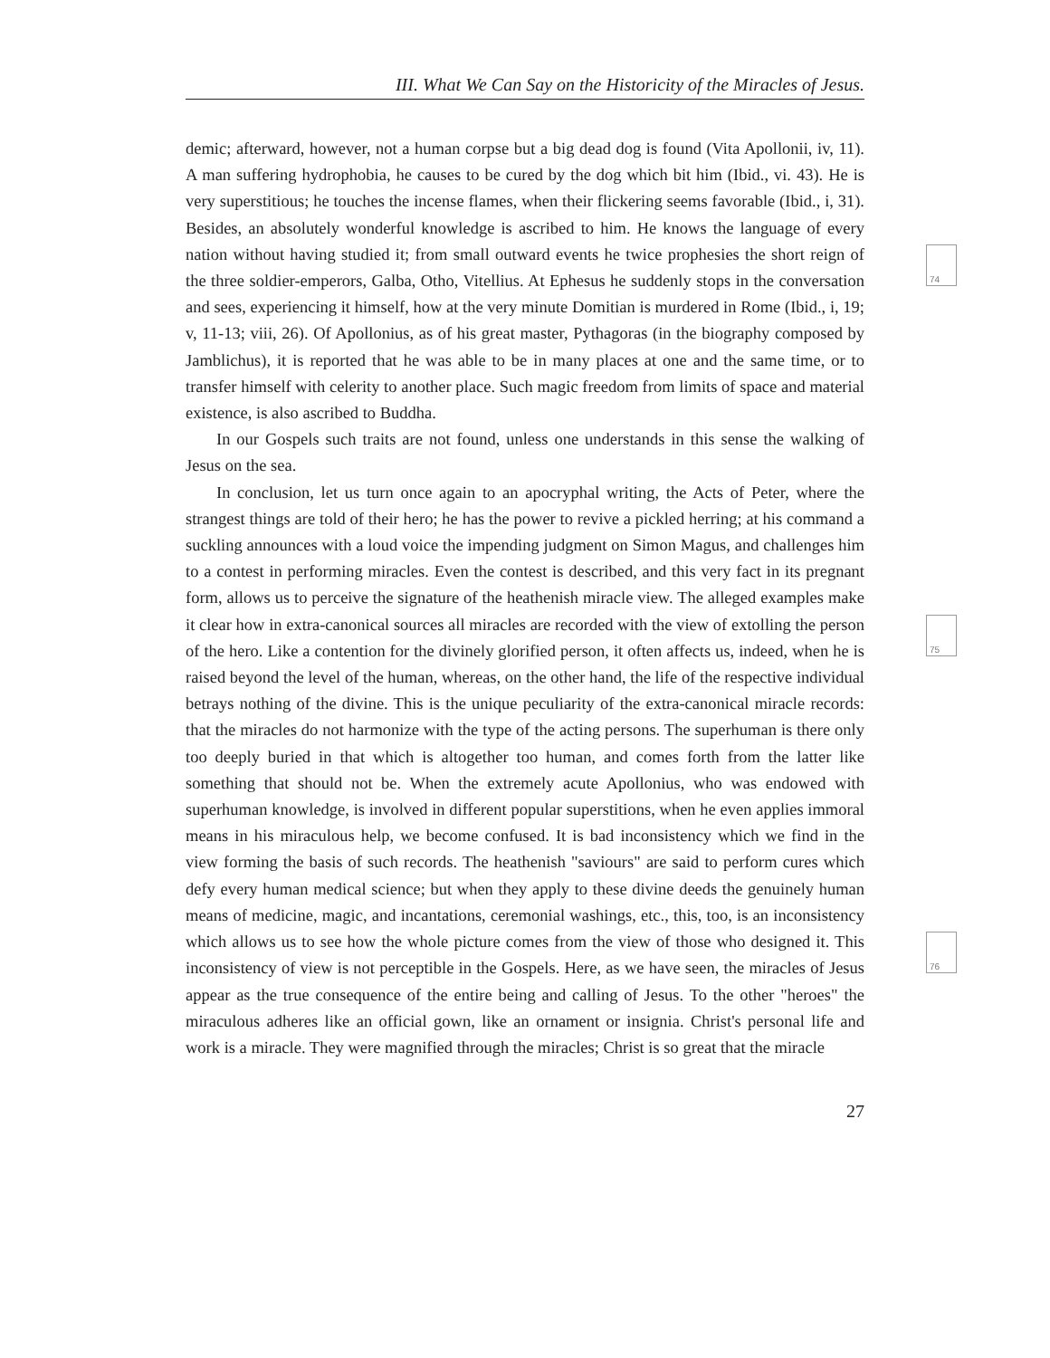III. What We Can Say on the Historicity of the Miracles of Jesus.
74
75
76
demic; afterward, however, not a human corpse but a big dead dog is found (Vita Apollonii, iv, 11). A man suffering hydrophobia, he causes to be cured by the dog which bit him (Ibid., vi. 43). He is very superstitious; he touches the incense flames, when their flickering seems favorable (Ibid., i, 31). Besides, an absolutely wonderful knowledge is ascribed to him. He knows the language of every nation without having studied it; from small outward events he twice prophesies the short reign of the three soldier-emperors, Galba, Otho, Vitellius. At Ephesus he suddenly stops in the conversation and sees, experiencing it himself, how at the very minute Domitian is murdered in Rome (Ibid., i, 19; v, 11-13; viii, 26). Of Apollonius, as of his great master, Pythagoras (in the biography composed by Jamblichus), it is reported that he was able to be in many places at one and the same time, or to transfer himself with celerity to another place. Such magic freedom from limits of space and material existence, is also ascribed to Buddha.
In our Gospels such traits are not found, unless one understands in this sense the walking of Jesus on the sea.
In conclusion, let us turn once again to an apocryphal writing, the Acts of Peter, where the strangest things are told of their hero; he has the power to revive a pickled herring; at his command a suckling announces with a loud voice the impending judgment on Simon Magus, and challenges him to a contest in performing miracles. Even the contest is described, and this very fact in its pregnant form, allows us to perceive the signature of the heathenish miracle view. The alleged examples make it clear how in extra-canonical sources all miracles are recorded with the view of extolling the person of the hero. Like a contention for the divinely glorified person, it often affects us, indeed, when he is raised beyond the level of the human, whereas, on the other hand, the life of the respective individual betrays nothing of the divine. This is the unique peculiarity of the extra-canonical miracle records: that the miracles do not harmonize with the type of the acting persons. The superhuman is there only too deeply buried in that which is altogether too human, and comes forth from the latter like something that should not be. When the extremely acute Apollonius, who was endowed with superhuman knowledge, is involved in different popular superstitions, when he even applies immoral means in his miraculous help, we become confused. It is bad inconsistency which we find in the view forming the basis of such records. The heathenish "saviours" are said to perform cures which defy every human medical science; but when they apply to these divine deeds the genuinely human means of medicine, magic, and incantations, ceremonial washings, etc., this, too, is an inconsistency which allows us to see how the whole picture comes from the view of those who designed it. This inconsistency of view is not perceptible in the Gospels. Here, as we have seen, the miracles of Jesus appear as the true consequence of the entire being and calling of Jesus. To the other "heroes" the miraculous adheres like an official gown, like an ornament or insignia. Christ's personal life and work is a miracle. They were magnified through the miracles; Christ is so great that the miracle
27